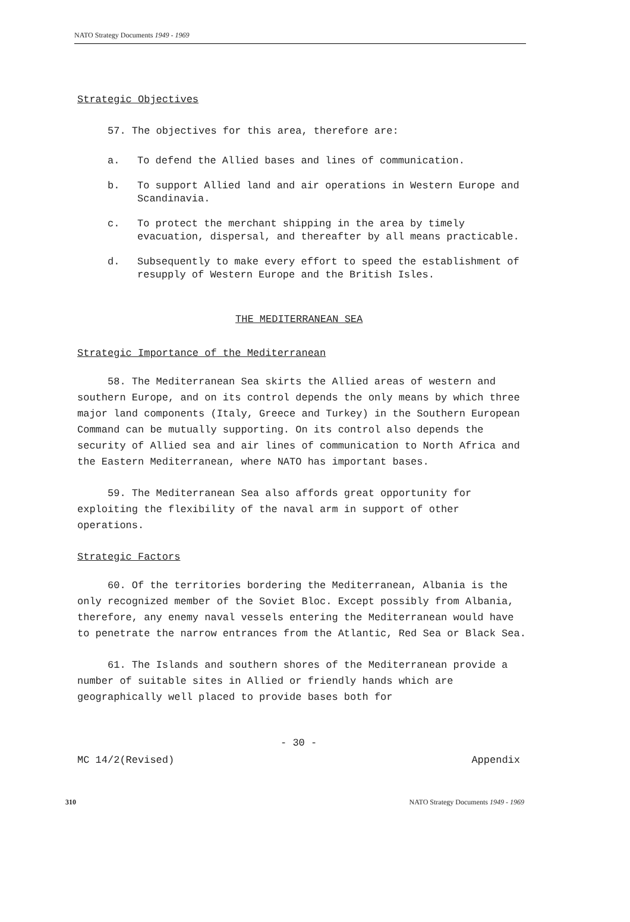NATO Strategy Documents 1949 - 1969
Strategic Objectives
57. The objectives for this area, therefore are:
a. To defend the Allied bases and lines of communication.
b. To support Allied land and air operations in Western Europe and Scandinavia.
c. To protect the merchant shipping in the area by timely evacuation, dispersal, and thereafter by all means practicable.
d. Subsequently to make every effort to speed the establishment of resupply of Western Europe and the British Isles.
THE MEDITERRANEAN SEA
Strategic Importance of the Mediterranean
58. The Mediterranean Sea skirts the Allied areas of western and southern Europe, and on its control depends the only means by which three major land components (Italy, Greece and Turkey) in the Southern European Command can be mutually supporting. On its control also depends the security of Allied sea and air lines of communication to North Africa and the Eastern Mediterranean, where NATO has important bases.
59. The Mediterranean Sea also affords great opportunity for exploiting the flexibility of the naval arm in support of other operations.
Strategic Factors
60. Of the territories bordering the Mediterranean, Albania is the only recognized member of the Soviet Bloc. Except possibly from Albania, therefore, any enemy naval vessels entering the Mediterranean would have to penetrate the narrow entrances from the Atlantic, Red Sea or Black Sea.
61. The Islands and southern shores of the Mediterranean provide a number of suitable sites in Allied or friendly hands which are geographically well placed to provide bases both for
- 30 -
MC 14/2(Revised) Appendix
310 NATO Strategy Documents 1949 - 1969